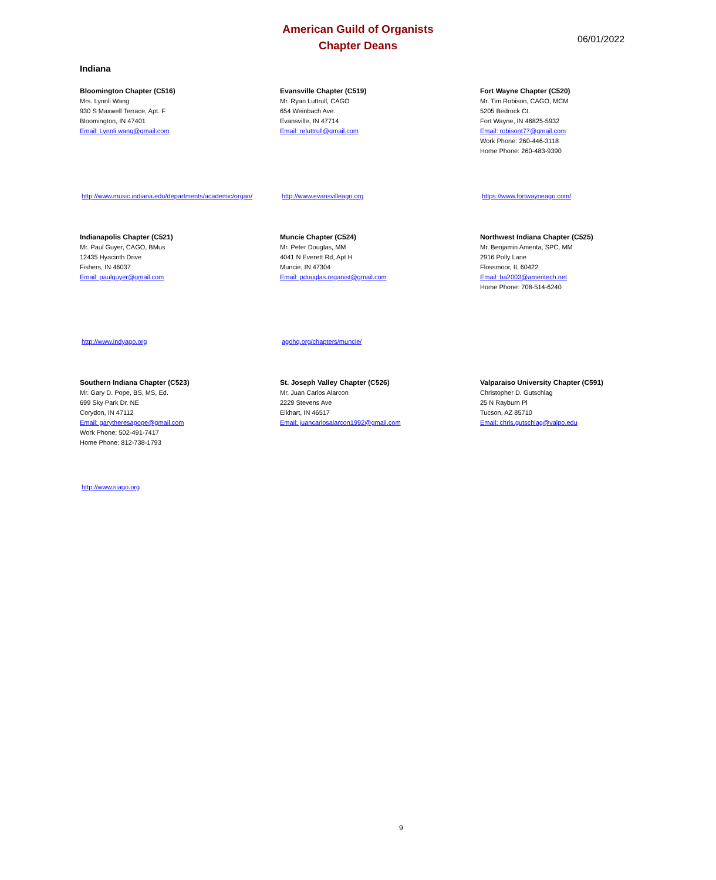American Guild of Organists
Chapter Deans
06/01/2022
Indiana
Bloomington Chapter (C516)
Mrs. Lynnli Wang
930 S Maxwell Terrace, Apt. F
Bloomington, IN 47401
Email: Lynnli.wang@gmail.com
Evansville Chapter (C519)
Mr. Ryan Luttrull, CAGO
654 Weinbach Ave.
Evansville, IN 47714
Email: reluttrull@gmail.com
Fort Wayne Chapter (C520)
Mr. Tim Robison, CAGO, MCM
5205 Bedrock Ct.
Fort Wayne, IN 46825-5932
Email: robisont77@gmail.com
Work Phone: 260-446-3118
Home Phone: 260-483-9390
http://www.music.indiana.edu/departments/academic/organ/
http://www.evansvilleago.org https://www.fortwayneago.com/
Indianapolis Chapter (C521)
Mr. Paul Guyer, CAGO, BMus
12435 Hyacinth Drive
Fishers, IN 46037
Email: paulguyer@gmail.com
Muncie Chapter (C524)
Mr. Peter Douglas, MM
4041 N Everett Rd, Apt H
Muncie, IN 47304
Email: pdouglas.organist@gmail.com
Northwest Indiana Chapter (C525)
Mr. Benjamin Amenta, SPC, MM
2916 Polly Lane
Flossmoor, IL 60422
Email: ba2003@ameritech.net
Home Phone: 708-514-6240
http://www.indyago.org agohq.org/chapters/muncie/
Southern Indiana Chapter (C523)
Mr. Gary D. Pope, BS, MS, Ed.
699 Sky Park Dr. NE
Corydon, IN 47112
Email: garytheresapope@gmail.com
Work Phone: 502-491-7417
Home Phone: 812-738-1793
St. Joseph Valley Chapter (C526)
Mr. Juan Carlos Alarcon
2229 Stevens Ave
Elkhart, IN 46517
Email: juancarlosalarcon1992@gmail.com
Valparaiso University Chapter (C591)
Christopher D. Gutschlag
25 N Rayburn Pl
Tucson, AZ 85710
Email: chris.gutschlag@valpo.edu
http://www.siago.org
9